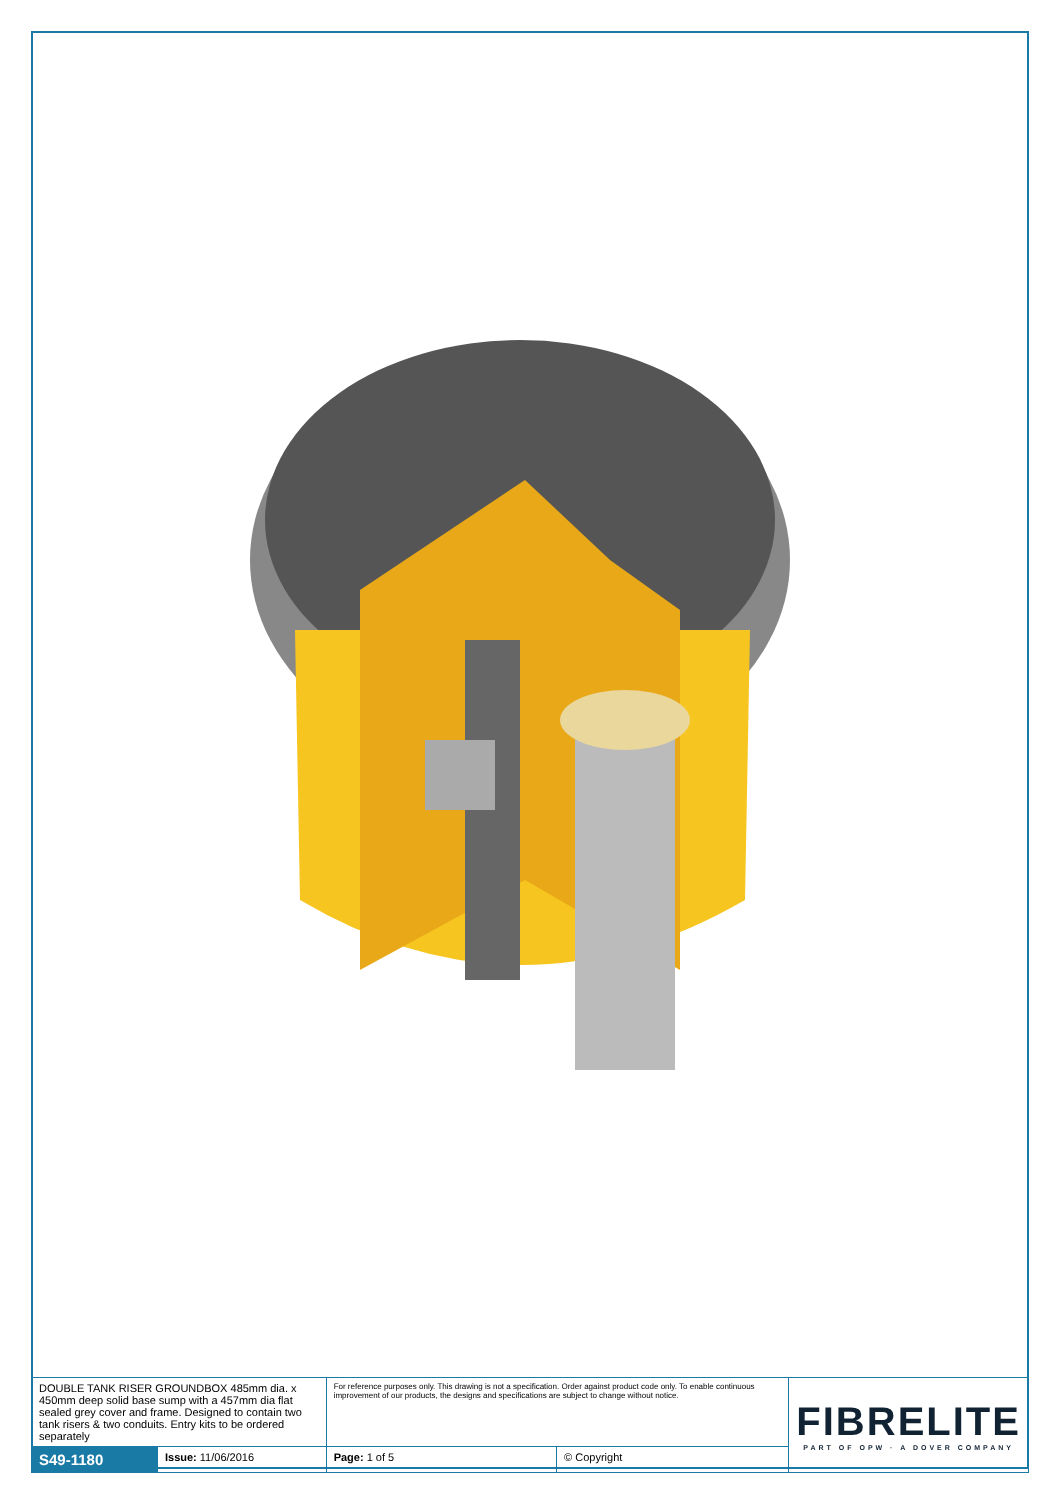| DOUBLE TANK RISER GROUNDBOX 485mm dia. x 450mm deep solid base sump with a 457mm dia flat sealed grey cover and frame. Designed to contain two tank risers & two conduits. Entry kits to be ordered separately | | For reference purposes only. This drawing is not a specification. Order against product code only. To enable continuous improvement of our products, the designs and specifications are subject to change without notice. | | FIBRELITE PART OF OPW · A DOVER COMPANY |
| S49-1180 | Issue: 11/06/2016 | Page: 1 of 5 | © Copyright | |